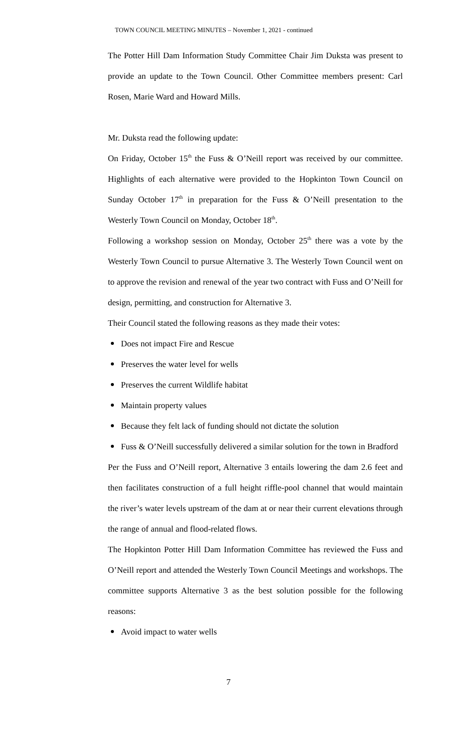TOWN COUNCIL MEETING MINUTES – November 1, 2021 - continued
The Potter Hill Dam Information Study Committee Chair Jim Duksta was present to provide an update to the Town Council. Other Committee members present: Carl Rosen, Marie Ward and Howard Mills.
Mr. Duksta read the following update:
On Friday, October 15<sup>th</sup> the Fuss & O’Neill report was received by our committee. Highlights of each alternative were provided to the Hopkinton Town Council on Sunday October 17<sup>th</sup> in preparation for the Fuss & O’Neill presentation to the Westerly Town Council on Monday, October 18<sup>th</sup>.
Following a workshop session on Monday, October 25<sup>th</sup> there was a vote by the Westerly Town Council to pursue Alternative 3. The Westerly Town Council went on to approve the revision and renewal of the year two contract with Fuss and O’Neill for design, permitting, and construction for Alternative 3.
Their Council stated the following reasons as they made their votes:
Does not impact Fire and Rescue
Preserves the water level for wells
Preserves the current Wildlife habitat
Maintain property values
Because they felt lack of funding should not dictate the solution
Fuss & O’Neill successfully delivered a similar solution for the town in Bradford
Per the Fuss and O’Neill report, Alternative 3 entails lowering the dam 2.6 feet and then facilitates construction of a full height riffle-pool channel that would maintain the river’s water levels upstream of the dam at or near their current elevations through the range of annual and flood-related flows.
The Hopkinton Potter Hill Dam Information Committee has reviewed the Fuss and O’Neill report and attended the Westerly Town Council Meetings and workshops. The committee supports Alternative 3 as the best solution possible for the following reasons:
Avoid impact to water wells
7